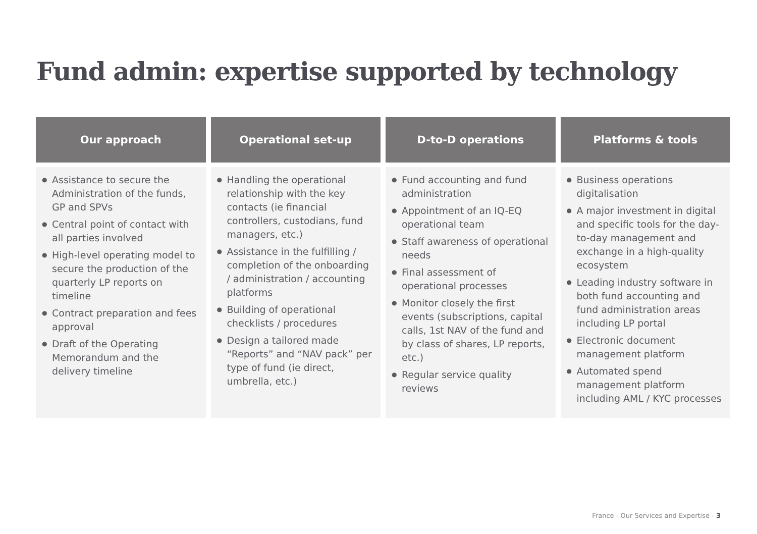Fund admin: expertise supported by technology
Our approach
● Assistance to secure the Administration of the funds, GP and SPVs
● Central point of contact with all parties involved
● High-level operating model to secure the production of the quarterly LP reports on timeline
● Contract preparation and fees approval
● Draft of the Operating Memorandum and the delivery timeline
Operational set-up
● Handling the operational relationship with the key contacts (ie financial controllers, custodians, fund managers, etc.)
● Assistance in the fulfilling / completion of the onboarding / administration / accounting platforms
● Building of operational checklists / procedures
● Design a tailored made “Reports” and “NAV pack” per type of fund (ie direct, umbrella, etc.)
D-to-D operations
● Fund accounting and fund administration
● Appointment of an IQ-EQ operational team
● Staff awareness of operational needs
● Final assessment of operational processes
● Monitor closely the first events (subscriptions, capital calls, 1st NAV of the fund and by class of shares, LP reports, etc.)
● Regular service quality reviews
Platforms & tools
● Business operations digitalisation
● A major investment in digital and specific tools for the day-to-day management and exchange in a high-quality ecosystem
● Leading industry software in both fund accounting and fund administration areas including LP portal
● Electronic document management platform
● Automated spend management platform including AML / KYC processes
France - Our Services and Expertise - 3